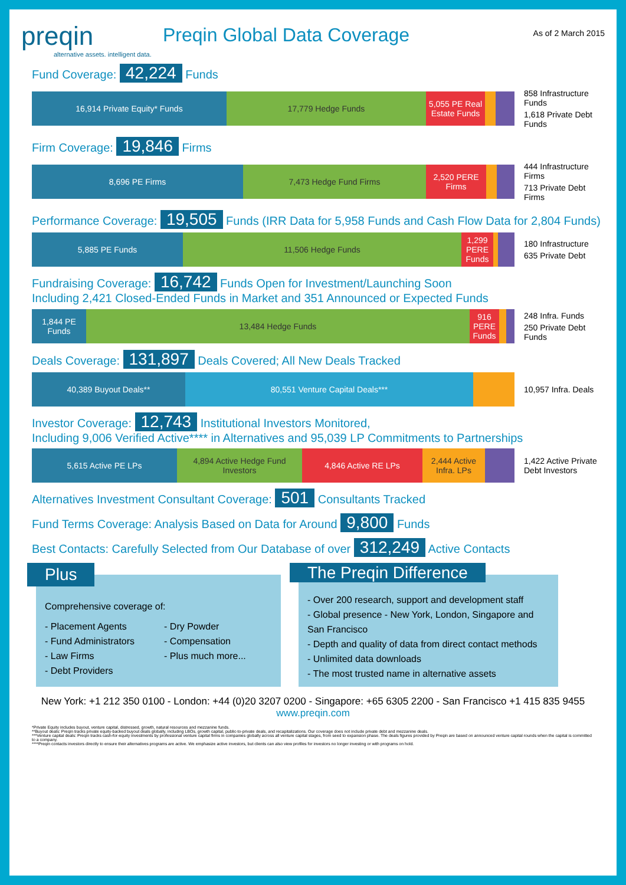preqin
alternative assets. intelligent data.
Preqin Global Data Coverage
As of 2 March 2015
Fund Coverage: 42,224 Funds
16,914 Private Equity* Funds 17,779 Hedge Funds 5,055 PE Real Estate Funds
858 Infrastructure Funds
1,618 Private Debt Funds
Firm Coverage: 19,846 Firms
8,696 PE Firms 7,473 Hedge Fund Firms 2,520 PERE Firms
444 Infrastructure Firms
713 Private Debt Firms
Performance Coverage: 19,505 Funds (IRR Data for 5,958 Funds and Cash Flow Data for 2,804 Funds)
5,885 PE Funds 11,506 Hedge Funds 1,299 PERE Funds
180 Infrastructure
635 Private Debt
Fundraising Coverage: 16,742 Funds Open for Investment/Launching Soon
Including 2,421 Closed-Ended Funds in Market and 351 Announced or Expected Funds
1,844 PE Funds
13,484 Hedge Funds 916 PERE Funds
248 Infra. Funds
250 Private Debt Funds
Deals Coverage: 131,897 Deals Covered; All New Deals Tracked
40,389 Buyout Deals** 80,551 Venture Capital Deals***
10,957 Infra. Deals
Investor Coverage: 12,743 Institutional Investors Monitored,
Including 9,006 Verified Active**** in Alternatives and 95,039 LP Commitments to Partnerships
5,615 Active PE LPs 4,894 Active Hedge Fund Investors
4,846 Active RE LPs 2,444 Active Infra. LPs
1,422 Active Private Debt Investors
Alternatives Investment Consultant Coverage: 501 Consultants Tracked
Fund Terms Coverage: Analysis Based on Data for Around 9,800 Funds
Best Contacts: Carefully Selected from Our Database of over 312,249 Active Contacts
Plus
Comprehensive coverage of:
- Placement Agents
- Fund Administrators
- Law Firms
- Debt Providers
- Dry Powder
- Compensation
- Plus much more...
The Preqin Difference
- Over 200 research, support and development staff
- Global presence - New York, London, Singapore and San Francisco
- Depth and quality of data from direct contact methods
- Unlimited data downloads
- The most trusted name in alternative assets
New York: +1 212 350 0100 - London: +44 (0)20 3207 0200 - Singapore: +65 6305 2200 - San Francisco +1 415 835 9455
www.preqin.com
*Private Equity includes buyout, venture capital, distressed, growth, natural resources and mezzanine funds.
**Buyout deals: Preqin tracks private equity-backed buyout deals globally, including LBOs, growth capital, public-to-private deals, and recapitalizations. Our coverage does not include private debt and mezzanine deals.
***Venture capital deals: Preqin tracks cash-for-equity investments by professional venture capital firms in companies globally across all venture capital stages, from seed to expansion phase. The deals figures provided by Preqin are based on announced venture capital rounds when the capital is committed to a company.
****Preqin contacts investors directly to ensure their alternatives programs are active. We emphasize active investors, but clients can also view profiles for investors no longer investing or with programs on hold.